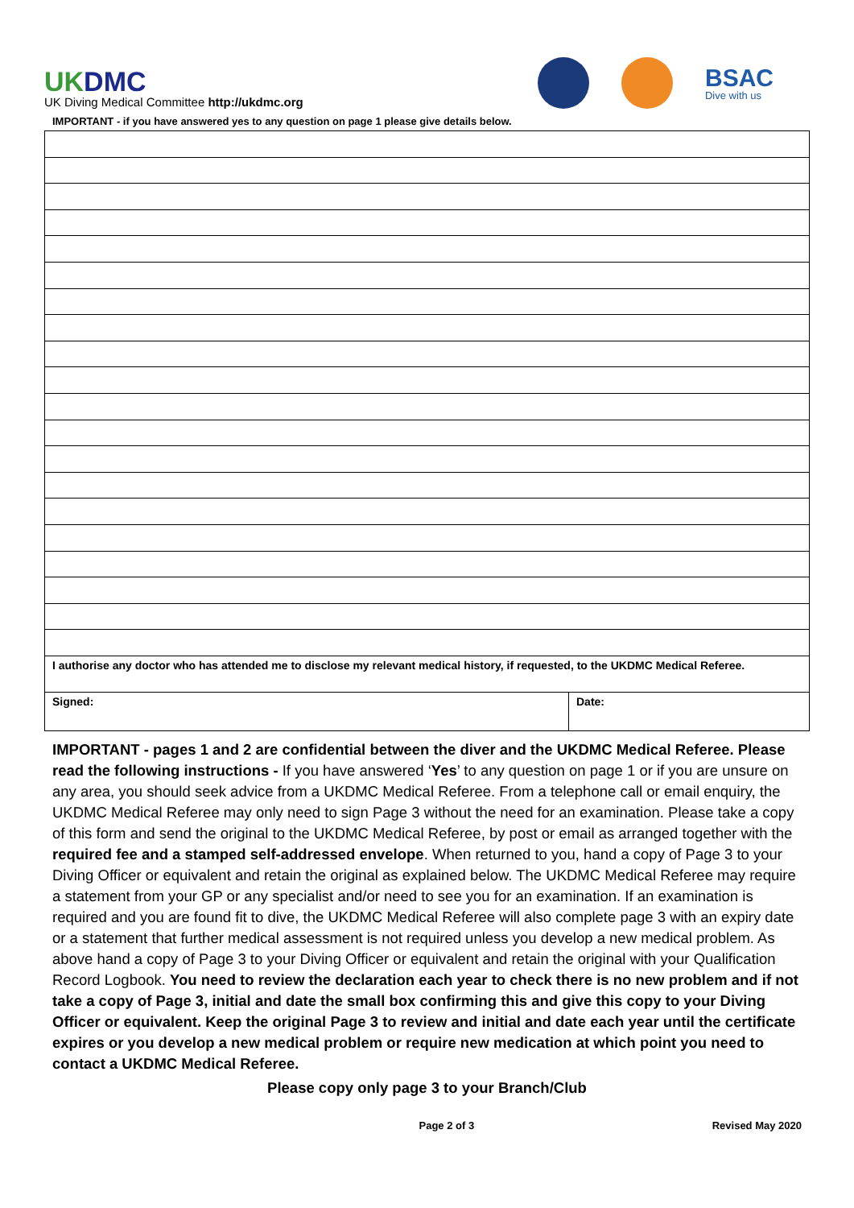UKDMC
UK Diving Medical Committee http://ukdmc.org
BSAC
Dive with us
IMPORTANT - if you have answered yes to any question on page 1 please give details below.
| I authorise any doctor who has attended me to disclose my relevant medical history, if requested, to the UKDMC Medical Referee. | |
| Signed: | Date: |
IMPORTANT - pages 1 and 2 are confidential between the diver and the UKDMC Medical Referee. Please read the following instructions - If you have answered ‘Yes’ to any question on page 1 or if you are unsure on any area, you should seek advice from a UKDMC Medical Referee. From a telephone call or email enquiry, the UKDMC Medical Referee may only need to sign Page 3 without the need for an examination. Please take a copy of this form and send the original to the UKDMC Medical Referee, by post or email as arranged together with the required fee and a stamped self-addressed envelope. When returned to you, hand a copy of Page 3 to your Diving Officer or equivalent and retain the original as explained below. The UKDMC Medical Referee may require a statement from your GP or any specialist and/or need to see you for an examination. If an examination is required and you are found fit to dive, the UKDMC Medical Referee will also complete page 3 with an expiry date or a statement that further medical assessment is not required unless you develop a new medical problem. As above hand a copy of Page 3 to your Diving Officer or equivalent and retain the original with your Qualification Record Logbook. You need to review the declaration each year to check there is no new problem and if not take a copy of Page 3, initial and date the small box confirming this and give this copy to your Diving Officer or equivalent. Keep the original Page 3 to review and initial and date each year until the certificate expires or you develop a new medical problem or require new medication at which point you need to contact a UKDMC Medical Referee.
Please copy only page 3 to your Branch/Club
Page 2 of 3 Revised May 2020